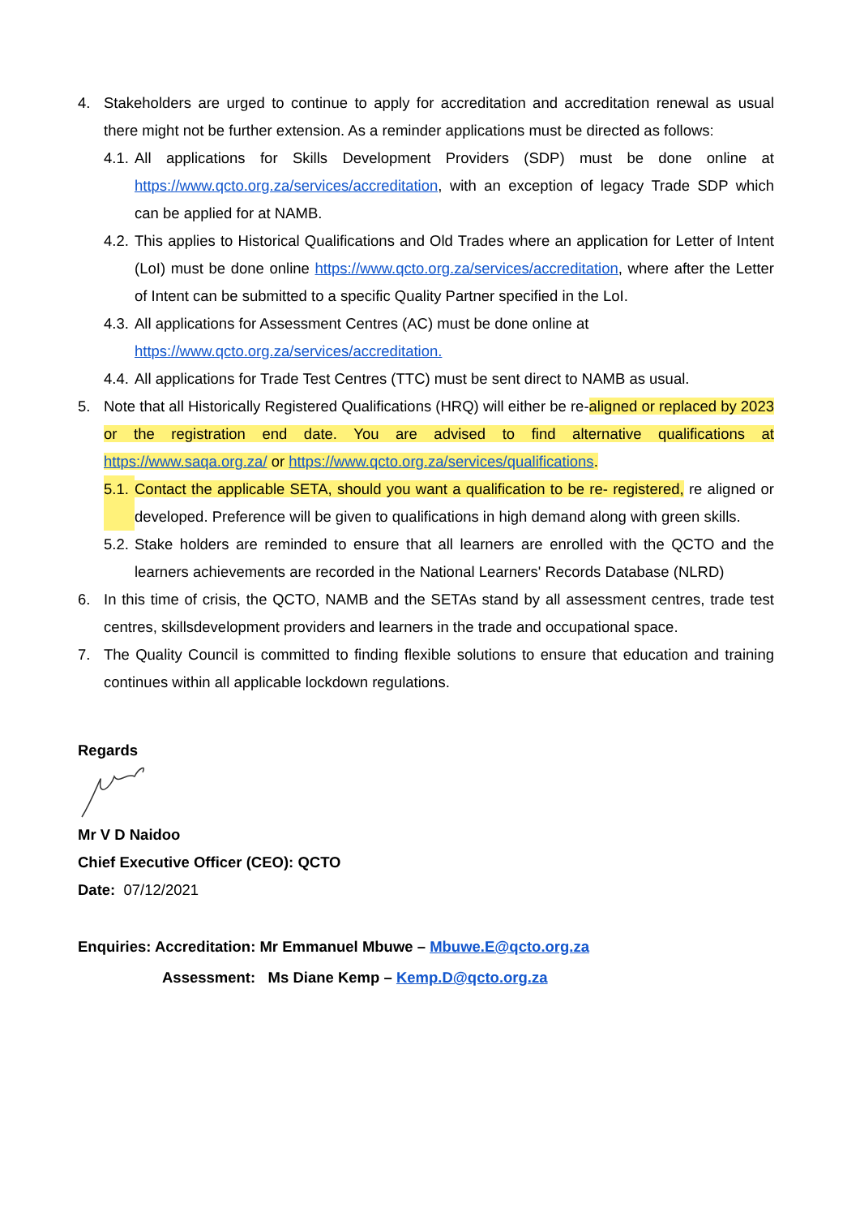4. Stakeholders are urged to continue to apply for accreditation and accreditation renewal as usual there might not be further extension. As a reminder applications must be directed as follows:
4.1.
All applications for Skills Development Providers (SDP) must be done online at https://www.qcto.org.za/services/accreditation, with an exception of legacy Trade SDP which can be applied for at NAMB.
4.2.
This applies to Historical Qualifications and Old Trades where an application for Letter of Intent (LoI) must be done online https://www.qcto.org.za/services/accreditation, where after the Letter of Intent can be submitted to a specific Quality Partner specified in the LoI.
4.3.
All applications for Assessment Centres (AC) must be done online at
https://www.qcto.org.za/services/accreditation.
4.4.
All applications for Trade Test Centres (TTC) must be sent direct to NAMB as usual.
5. Note that all Historically Registered Qualifications (HRQ) will either be re-aligned or replaced by 2023 or the registration end date. You are advised to find alternative qualifications at https://www.saqa.org.za/ or https://www.qcto.org.za/services/qualifications.
5.1.
Contact the applicable SETA, should you want a qualification to be re- registered, re aligned or developed. Preference will be given to qualifications in high demand along with green skills.
5.2.
Stake holders are reminded to ensure that all learners are enrolled with the QCTO and the learners achievements are recorded in the National Learners' Records Database (NLRD)
6. In this time of crisis, the QCTO, NAMB and the SETAs stand by all assessment centres, trade test centres, skillsdevelopment providers and learners in the trade and occupational space.
7. The Quality Council is committed to finding flexible solutions to ensure that education and training continues within all applicable lockdown regulations.
Regards
Mr V D Naidoo
Chief Executive Officer (CEO): QCTO
Date: 07/12/2021
Enquiries: Accreditation: Mr Emmanuel Mbuwe – Mbuwe.E@qcto.org.za
Assessment: Ms Diane Kemp – Kemp.D@qcto.org.za